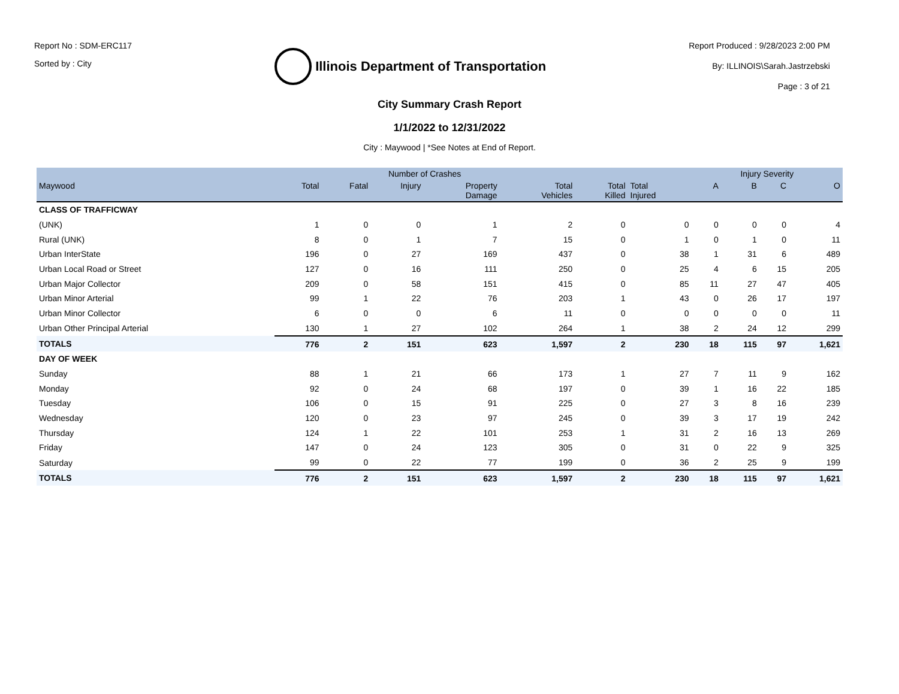Report No : SDM-ERC117
Sorted by : City
Illinois Department of Transportation
Report Produced : 9/28/2023 2:00 PM
By: ILLINOIS\Sarah.Jastrzebski
Page : 3 of 21
City Summary Crash Report
1/1/2022 to 12/31/2022
City : Maywood | *See Notes at End of Report.
| | Number of Crashes | | | | | | | Injury Severity | | | |
| --- | --- | --- | --- | --- | --- | --- | --- | --- | --- | --- | --- |
| Maywood | Total | Fatal | Injury | Property Damage | Total Vehicles | Total Killed | Total Injured | A | B | C | O |
| CLASS OF TRAFFICWAY | | | | | | | | | | | |
| (UNK) | 1 | 0 | 0 | 1 | 2 | 0 | 0 | 0 | 0 | 0 | 4 |
| Rural (UNK) | 8 | 0 | 1 | 7 | 15 | 0 | 1 | 0 | 1 | 0 | 11 |
| Urban InterState | 196 | 0 | 27 | 169 | 437 | 0 | 38 | 1 | 31 | 6 | 489 |
| Urban Local Road or Street | 127 | 0 | 16 | 111 | 250 | 0 | 25 | 4 | 6 | 15 | 205 |
| Urban Major Collector | 209 | 0 | 58 | 151 | 415 | 0 | 85 | 11 | 27 | 47 | 405 |
| Urban Minor Arterial | 99 | 1 | 22 | 76 | 203 | 1 | 43 | 0 | 26 | 17 | 197 |
| Urban Minor Collector | 6 | 0 | 0 | 6 | 11 | 0 | 0 | 0 | 0 | 0 | 11 |
| Urban Other Principal Arterial | 130 | 1 | 27 | 102 | 264 | 1 | 38 | 2 | 24 | 12 | 299 |
| TOTALS | 776 | 2 | 151 | 623 | 1,597 | 2 | 230 | 18 | 115 | 97 | 1,621 |
| DAY OF WEEK | | | | | | | | | | | |
| Sunday | 88 | 1 | 21 | 66 | 173 | 1 | 27 | 7 | 11 | 9 | 162 |
| Monday | 92 | 0 | 24 | 68 | 197 | 0 | 39 | 1 | 16 | 22 | 185 |
| Tuesday | 106 | 0 | 15 | 91 | 225 | 0 | 27 | 3 | 8 | 16 | 239 |
| Wednesday | 120 | 0 | 23 | 97 | 245 | 0 | 39 | 3 | 17 | 19 | 242 |
| Thursday | 124 | 1 | 22 | 101 | 253 | 1 | 31 | 2 | 16 | 13 | 269 |
| Friday | 147 | 0 | 24 | 123 | 305 | 0 | 31 | 0 | 22 | 9 | 325 |
| Saturday | 99 | 0 | 22 | 77 | 199 | 0 | 36 | 2 | 25 | 9 | 199 |
| TOTALS | 776 | 2 | 151 | 623 | 1,597 | 2 | 230 | 18 | 115 | 97 | 1,621 |